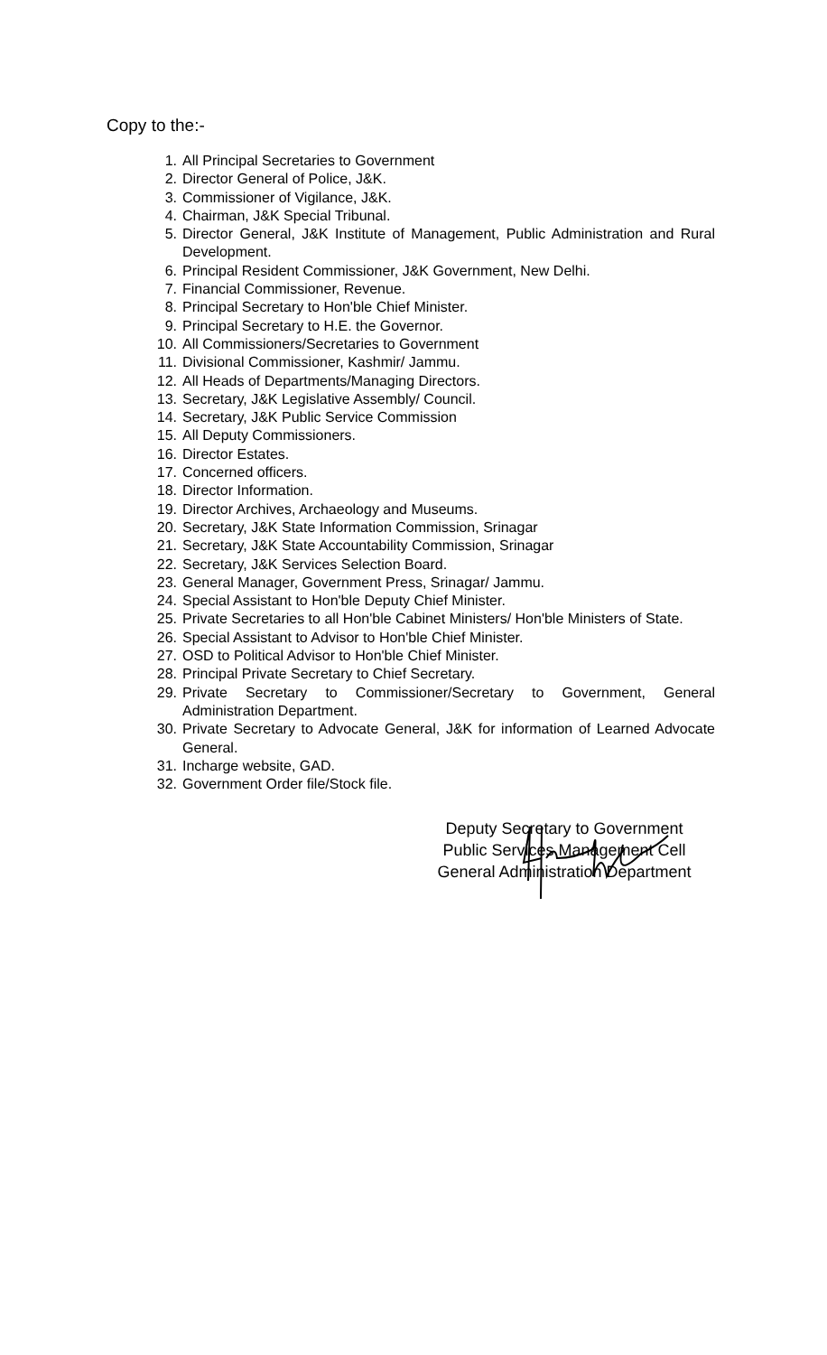Copy to the:-
1. All Principal Secretaries to Government
2. Director General of Police, J&K.
3. Commissioner of Vigilance, J&K.
4. Chairman, J&K Special Tribunal.
5. Director General, J&K Institute of Management, Public Administration and Rural Development.
6. Principal Resident Commissioner, J&K Government, New Delhi.
7. Financial Commissioner, Revenue.
8. Principal Secretary to Hon'ble Chief Minister.
9. Principal Secretary to H.E. the Governor.
10. All Commissioners/Secretaries to Government
11. Divisional Commissioner, Kashmir/ Jammu.
12. All Heads of Departments/Managing Directors.
13. Secretary, J&K Legislative Assembly/ Council.
14. Secretary, J&K Public Service Commission
15. All Deputy Commissioners.
16. Director Estates.
17. Concerned officers.
18. Director Information.
19. Director Archives, Archaeology and Museums.
20. Secretary, J&K State Information Commission, Srinagar
21. Secretary, J&K State Accountability Commission, Srinagar
22. Secretary, J&K Services Selection Board.
23. General Manager, Government Press, Srinagar/ Jammu.
24. Special Assistant to Hon'ble Deputy Chief Minister.
25. Private Secretaries to all Hon'ble Cabinet Ministers/ Hon'ble Ministers of State.
26. Special Assistant to Advisor to Hon'ble Chief Minister.
27. OSD to Political Advisor to Hon'ble Chief Minister.
28. Principal Private Secretary to Chief Secretary.
29. Private Secretary to Commissioner/Secretary to Government, General Administration Department.
30. Private Secretary to Advocate General, J&K for information of Learned Advocate General.
31. Incharge website, GAD.
32. Government Order file/Stock file.
Deputy Secretary to Government
Public Services Management Cell
General Administration Department